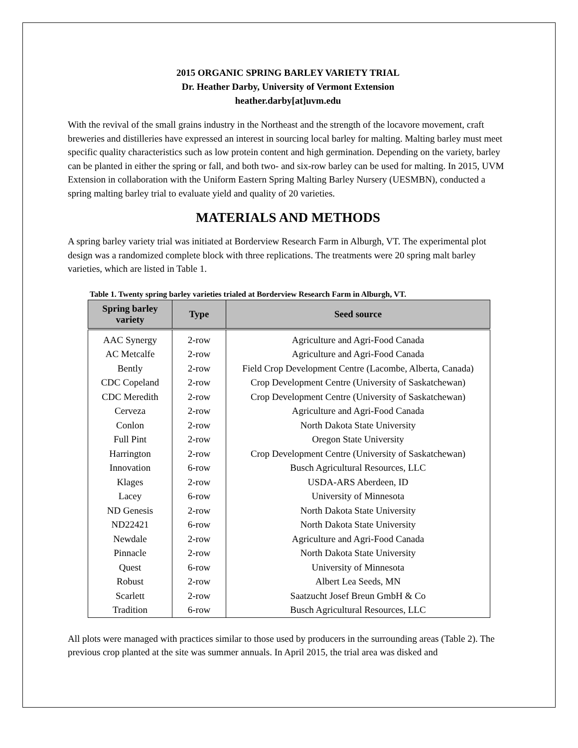2015 ORGANIC SPRING BARLEY VARIETY TRIAL
Dr. Heather Darby, University of Vermont Extension
heather.darby[at]uvm.edu
With the revival of the small grains industry in the Northeast and the strength of the locavore movement, craft breweries and distilleries have expressed an interest in sourcing local barley for malting. Malting barley must meet specific quality characteristics such as low protein content and high germination. Depending on the variety, barley can be planted in either the spring or fall, and both two- and six-row barley can be used for malting. In 2015, UVM Extension in collaboration with the Uniform Eastern Spring Malting Barley Nursery (UESMBN), conducted a spring malting barley trial to evaluate yield and quality of 20 varieties.
MATERIALS AND METHODS
A spring barley variety trial was initiated at Borderview Research Farm in Alburgh, VT. The experimental plot design was a randomized complete block with three replications. The treatments were 20 spring malt barley varieties, which are listed in Table 1.
Table 1. Twenty spring barley varieties trialed at Borderview Research Farm in Alburgh, VT.
| Spring barley variety | Type | Seed source |
| --- | --- | --- |
| AAC Synergy | 2-row | Agriculture and Agri-Food Canada |
| AC Metcalfe | 2-row | Agriculture and Agri-Food Canada |
| Bently | 2-row | Field Crop Development Centre (Lacombe, Alberta, Canada) |
| CDC Copeland | 2-row | Crop Development Centre (University of Saskatchewan) |
| CDC Meredith | 2-row | Crop Development Centre (University of Saskatchewan) |
| Cerveza | 2-row | Agriculture and Agri-Food Canada |
| Conlon | 2-row | North Dakota State University |
| Full Pint | 2-row | Oregon State University |
| Harrington | 2-row | Crop Development Centre (University of Saskatchewan) |
| Innovation | 6-row | Busch Agricultural Resources, LLC |
| Klages | 2-row | USDA-ARS Aberdeen, ID |
| Lacey | 6-row | University of Minnesota |
| ND Genesis | 2-row | North Dakota State University |
| ND22421 | 6-row | North Dakota State University |
| Newdale | 2-row | Agriculture and Agri-Food Canada |
| Pinnacle | 2-row | North Dakota State University |
| Quest | 6-row | University of Minnesota |
| Robust | 2-row | Albert Lea Seeds, MN |
| Scarlett | 2-row | Saatzucht Josef Breun GmbH & Co |
| Tradition | 6-row | Busch Agricultural Resources, LLC |
All plots were managed with practices similar to those used by producers in the surrounding areas (Table 2). The previous crop planted at the site was summer annuals. In April 2015, the trial area was disked and